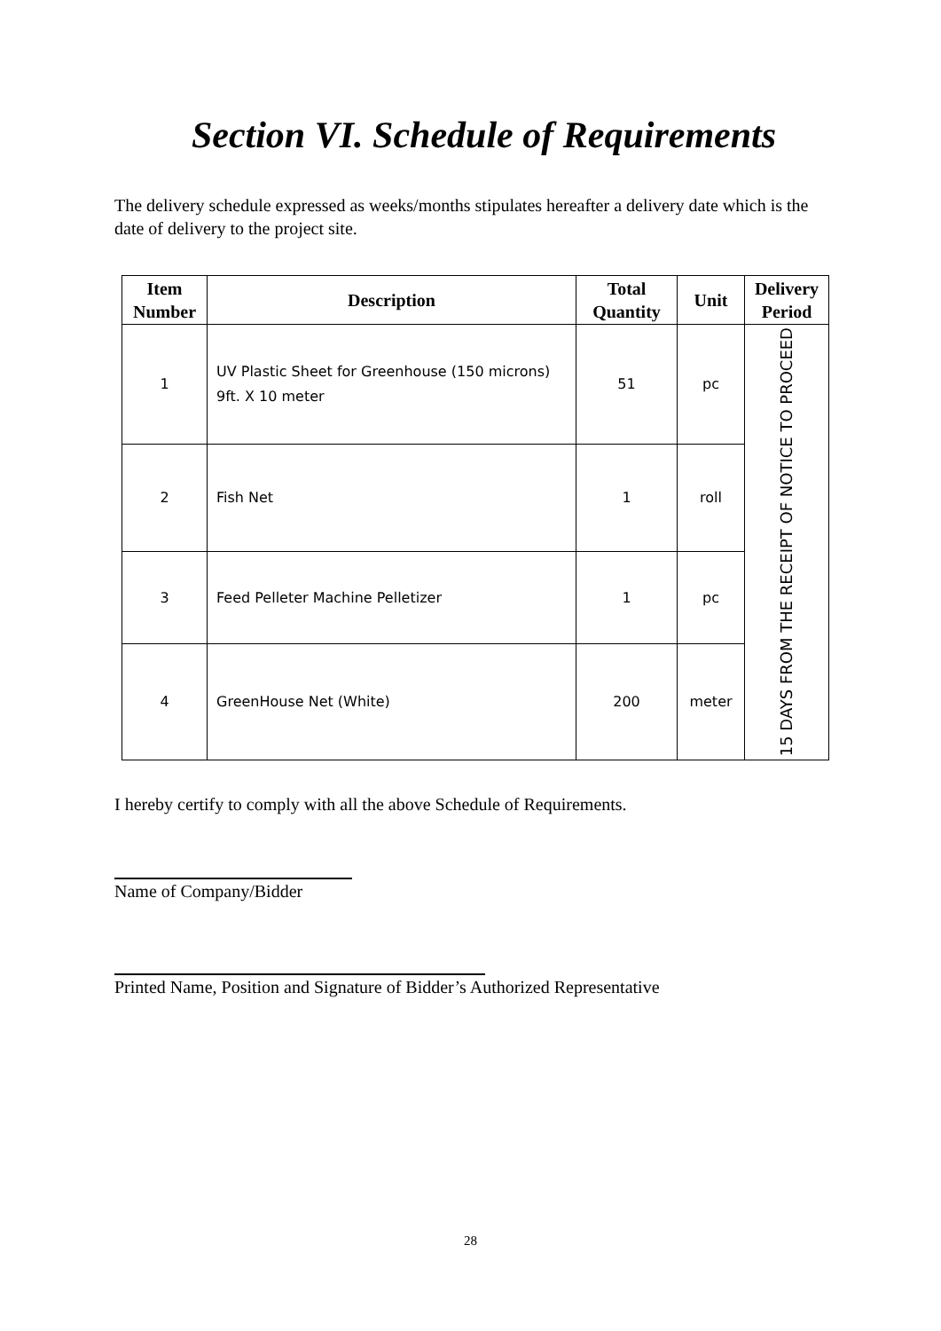Section VI. Schedule of Requirements
The delivery schedule expressed as weeks/months stipulates hereafter a delivery date which is the date of delivery to the project site.
| Item Number | Description | Total Quantity | Unit | Delivery Period |
| --- | --- | --- | --- | --- |
| 1 | UV Plastic Sheet for Greenhouse (150 microns) 9ft. X 10 meter | 51 | pc | 15 DAYS FROM THE RECEIPT OF NOTICE TO PROCEED |
| 2 | Fish Net | 1 | roll | |
| 3 | Feed Pelleter Machine Pelletizer | 1 | pc | |
| 4 | GreenHouse Net (White) | 200 | meter | |
I hereby certify to comply with all the above Schedule of Requirements.
Name of Company/Bidder
Printed Name, Position and Signature of Bidder’s Authorized Representative
28